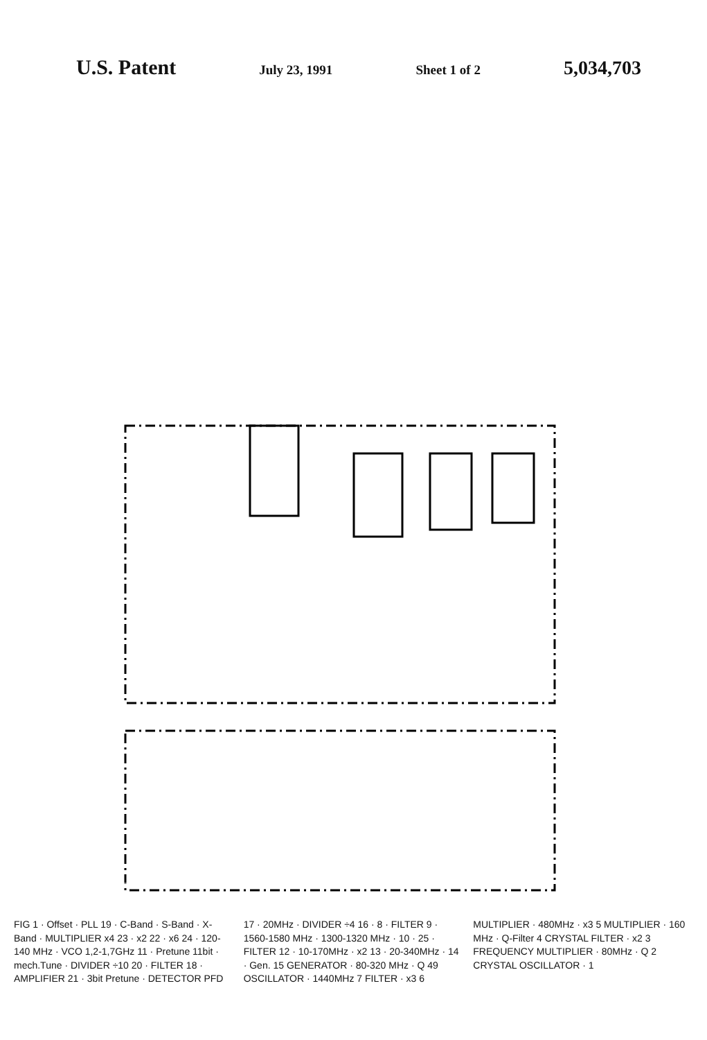U.S. Patent July 23, 1991 Sheet 1 of 2 5,034,703
FIG 1 · Offset · PLL 19 · C-Band · S-Band · X-Band · MULTIPLIER x4 23 · x2 22 · x6 24 · 120-140 MHz · VCO 1,2-1,7GHz 11 · Pretune 11bit · mech.Tune · DIVIDER ÷10 20 · FILTER 18 · AMPLIFIER 21 · 3bit Pretune · DETECTOR PFD 17 · 20MHz · DIVIDER ÷4 16 · 8 · FILTER 9 · 1560-1580 MHz · 1300-1320 MHz · 10 · 25 · FILTER 12 · 10-170MHz · x2 13 · 20-340MHz · 14 · Gen. 15 GENERATOR · 80-320 MHz · Q 49 OSCILLATOR · 1440MHz 7 FILTER · x3 6 MULTIPLIER · 480MHz · x3 5 MULTIPLIER · 160 MHz · Q-Filter 4 CRYSTAL FILTER · x2 3 FREQUENCY MULTIPLIER · 80MHz · Q 2 CRYSTAL OSCILLATOR · 1